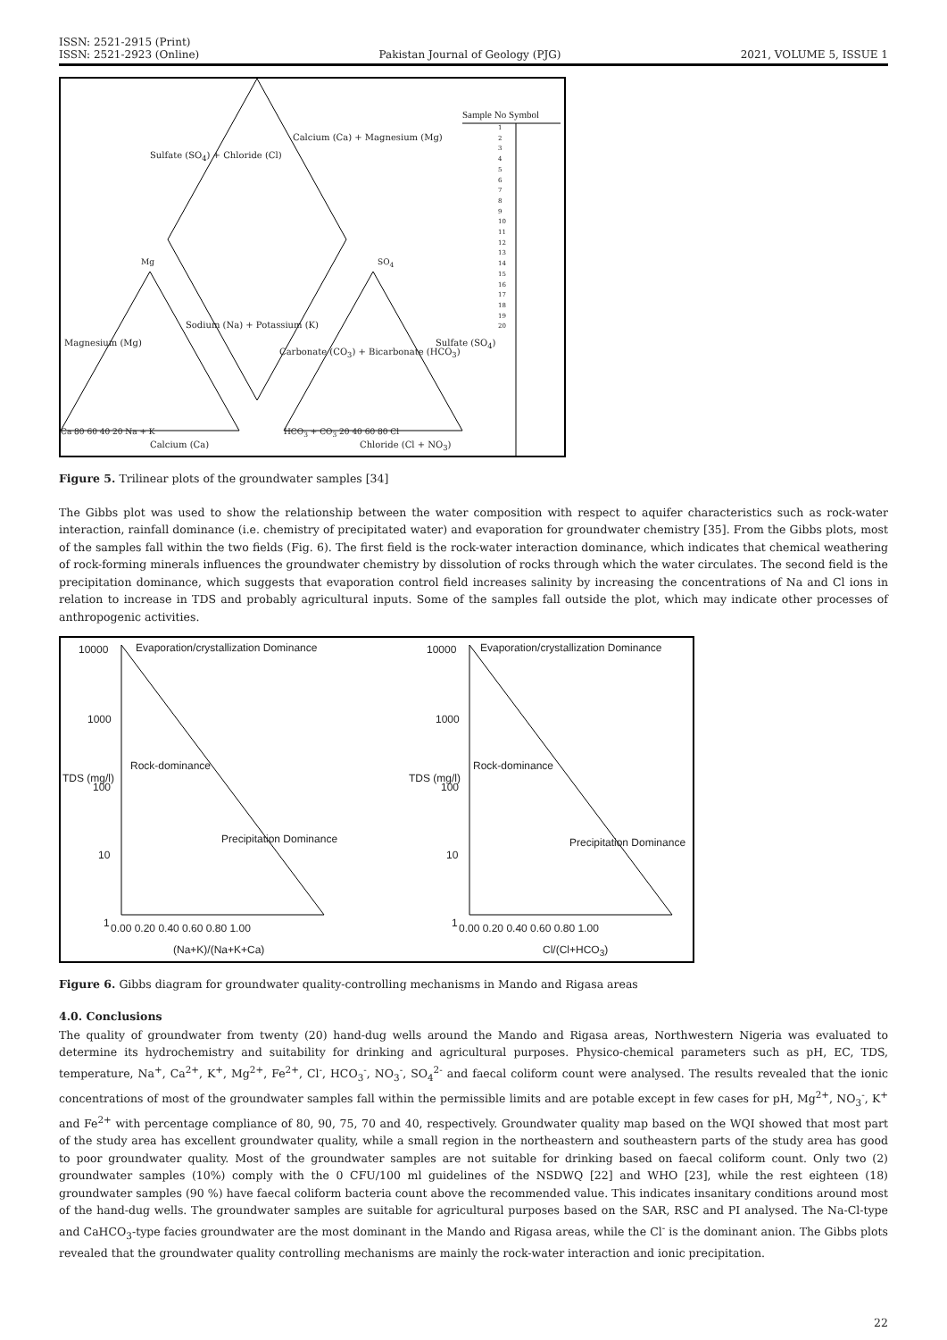ISSN: 2521-2915 (Print)
ISSN: 2521-2923 (Online)
Pakistan Journal of Geology (PJG)
2021, VOLUME 5, ISSUE 1
Sample No Symbol
1
2
3
4
5
6
7
8
9
10
11
12
13
14
15
16
17
18
19
20
Sulfate (SO<sub>4</sub>) + Chloride (Cl)
Calcium (Ca) + Magnesium (Mg)
Mg SO<sub>4</sub>
Magnesium (Mg)
Sodium (Na) + Potassium (K)
Carbonate (CO<sub>3</sub>) + Bicarbonate (HCO<sub>3</sub>)
Sulfate (SO<sub>4</sub>)
Ca 80 60 40 20 Na + K HCO<sub>3</sub> + CO<sub>3</sub> 20 40 60 80 Cl
Calcium (Ca) Chloride (Cl + NO<sub>3</sub>)
Figure 5. Trilinear plots of the groundwater samples [34]
The Gibbs plot was used to show the relationship between the water composition with respect to aquifer characteristics such as rock-water interaction, rainfall dominance (i.e. chemistry of precipitated water) and evaporation for groundwater chemistry [35]. From the Gibbs plots, most of the samples fall within the two fields (Fig. 6). The first field is the rock-water interaction dominance, which indicates that chemical weathering of rock-forming minerals influences the groundwater chemistry by dissolution of rocks through which the water circulates. The second field is the precipitation dominance, which suggests that evaporation control field increases salinity by increasing the concentrations of Na and Cl ions in relation to increase in TDS and probably agricultural inputs. Some of the samples fall outside the plot, which may indicate other processes of anthropogenic activities.
10000
Evaporation/crystallization Dominance
1000
TDS (mg/l)
Rock-dominance
100
Precipitation Dominance
10
1 0.00 0.20 0.40 0.60 0.80 1.00
(Na+K)/(Na+K+Ca)
10000
Evaporation/crystallization Dominance
1000
TDS (mg/l)
Rock-dominance
100
Precipitation Dominance
10
1 0.00 0.20 0.40 0.60 0.80 1.00
Cl/(Cl+HCO<sub>3</sub>)
Figure 6. Gibbs diagram for groundwater quality-controlling mechanisms in Mando and Rigasa areas
4.0. Conclusions
The quality of groundwater from twenty (20) hand-dug wells around the Mando and Rigasa areas, Northwestern Nigeria was evaluated to determine its hydrochemistry and suitability for drinking and agricultural purposes. Physico-chemical parameters such as pH, EC, TDS, temperature, Na<sup>+</sup>, Ca<sup>2+</sup>, K<sup>+</sup>, Mg<sup>2+</sup>, Fe<sup>2+</sup>, Cl<sup>-</sup>, HCO<sub>3</sub><sup>-</sup>, NO<sub>3</sub><sup>-</sup>, SO<sub>4</sub><sup>2-</sup> and faecal coliform count were analysed. The results revealed that the ionic concentrations of most of the groundwater samples fall within the permissible limits and are potable except in few cases for pH, Mg<sup>2+</sup>, NO<sub>3</sub><sup>-</sup>, K<sup>+</sup> and Fe<sup>2+</sup> with percentage compliance of 80, 90, 75, 70 and 40, respectively. Groundwater quality map based on the WQI showed that most part of the study area has excellent groundwater quality, while a small region in the northeastern and southeastern parts of the study area has good to poor groundwater quality. Most of the groundwater samples are not suitable for drinking based on faecal coliform count. Only two (2) groundwater samples (10%) comply with the 0 CFU/100 ml guidelines of the NSDWQ [22] and WHO [23], while the rest eighteen (18) groundwater samples (90 %) have faecal coliform bacteria count above the recommended value. This indicates insanitary conditions around most of the hand-dug wells. The groundwater samples are suitable for agricultural purposes based on the SAR, RSC and PI analysed. The Na-Cl-type and CaHCO<sub>3</sub>-type facies groundwater are the most dominant in the Mando and Rigasa areas, while the Cl<sup>-</sup> is the dominant anion. The Gibbs plots revealed that the groundwater quality controlling mechanisms are mainly the rock-water interaction and ionic precipitation.
22